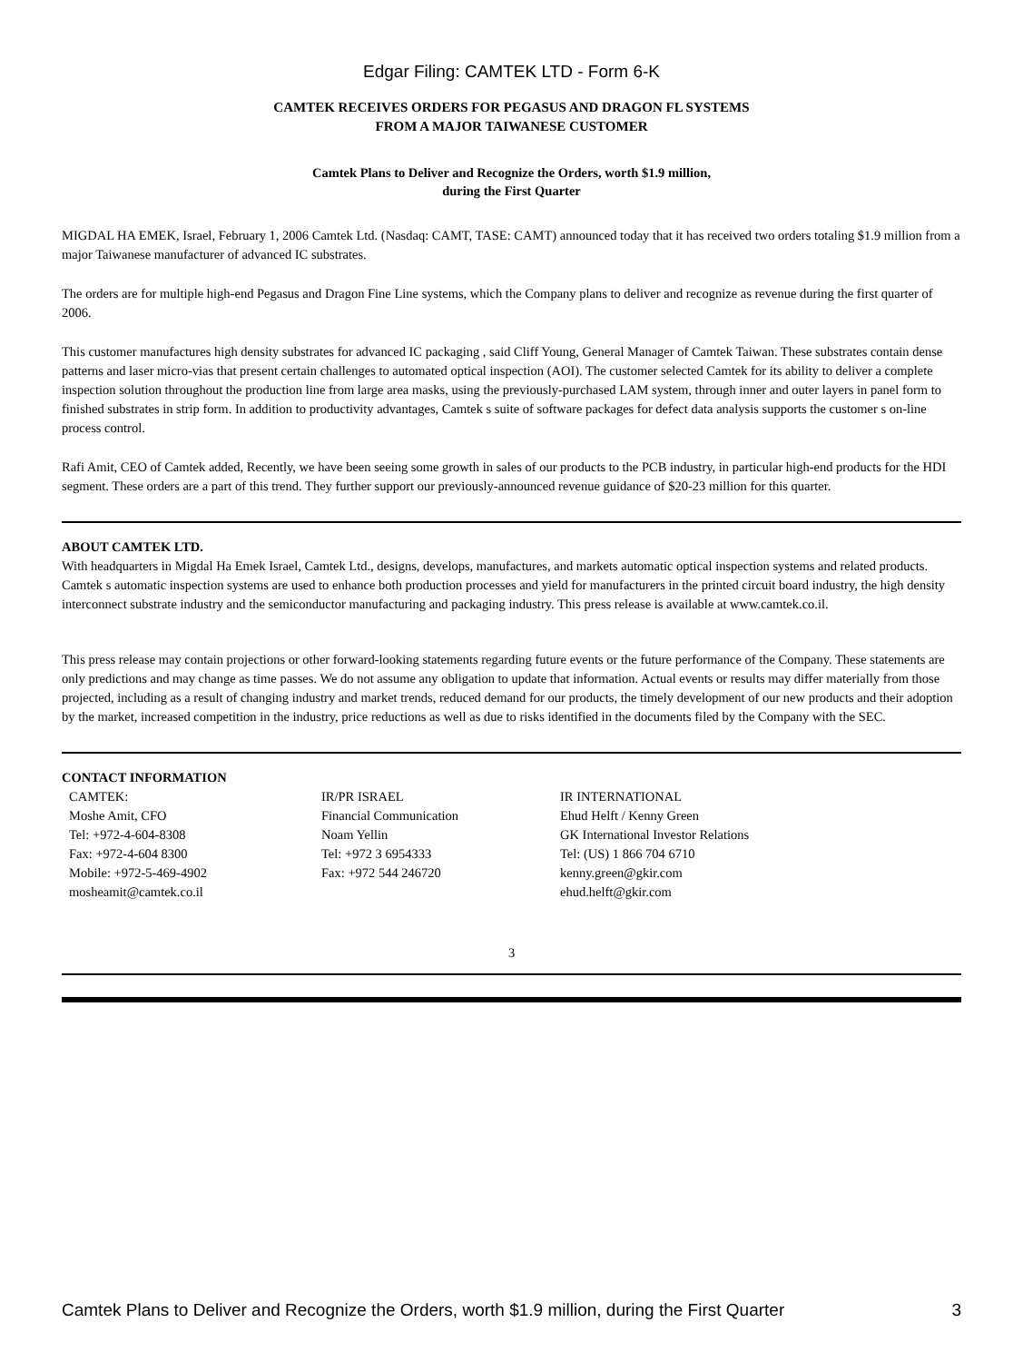Edgar Filing: CAMTEK LTD - Form 6-K
CAMTEK RECEIVES ORDERS FOR PEGASUS AND DRAGON FL SYSTEMS
FROM A MAJOR TAIWANESE CUSTOMER
Camtek Plans to Deliver and Recognize the Orders, worth $1.9 million,
during the First Quarter
MIGDAL HA EMEK, Israel, February 1, 2006 Camtek Ltd. (Nasdaq: CAMT, TASE: CAMT) announced today that it has received two orders totaling $1.9 million from a major Taiwanese manufacturer of advanced IC substrates.
The orders are for multiple high-end Pegasus and Dragon Fine Line systems, which the Company plans to deliver and recognize as revenue during the first quarter of 2006.
This customer manufactures high density substrates for advanced IC packaging , said Cliff Young, General Manager of Camtek Taiwan. These substrates contain dense patterns and laser micro-vias that present certain challenges to automated optical inspection (AOI). The customer selected Camtek for its ability to deliver a complete inspection solution throughout the production line from large area masks, using the previously-purchased LAM system, through inner and outer layers in panel form to finished substrates in strip form. In addition to productivity advantages, Camtek s suite of software packages for defect data analysis supports the customer s on-line process control.
Rafi Amit, CEO of Camtek added, Recently, we have been seeing some growth in sales of our products to the PCB industry, in particular high-end products for the HDI segment. These orders are a part of this trend. They further support our previously-announced revenue guidance of $20-23 million for this quarter.
ABOUT CAMTEK LTD.
With headquarters in Migdal Ha Emek Israel, Camtek Ltd., designs, develops, manufactures, and markets automatic optical inspection systems and related products. Camtek s automatic inspection systems are used to enhance both production processes and yield for manufacturers in the printed circuit board industry, the high density interconnect substrate industry and the semiconductor manufacturing and packaging industry. This press release is available at www.camtek.co.il.
This press release may contain projections or other forward-looking statements regarding future events or the future performance of the Company. These statements are only predictions and may change as time passes. We do not assume any obligation to update that information. Actual events or results may differ materially from those projected, including as a result of changing industry and market trends, reduced demand for our products, the timely development of our new products and their adoption by the market, increased competition in the industry, price reductions as well as due to risks identified in the documents filed by the Company with the SEC.
CONTACT INFORMATION
CAMTEK:
Moshe Amit, CFO
Tel: +972-4-604-8308
Fax: +972-4-604 8300
Mobile: +972-5-469-4902
mosheamit@camtek.co.il
IR/PR ISRAEL
Financial Communication
Noam Yellin
Tel: +972 3 6954333
Fax: +972 544 246720
IR INTERNATIONAL
Ehud Helft / Kenny Green
GK International Investor Relations
Tel: (US) 1 866 704 6710
kenny.green@gkir.com
ehud.helft@gkir.com
3
Camtek Plans to Deliver and Recognize the Orders, worth $1.9 million, during the First Quarter 3